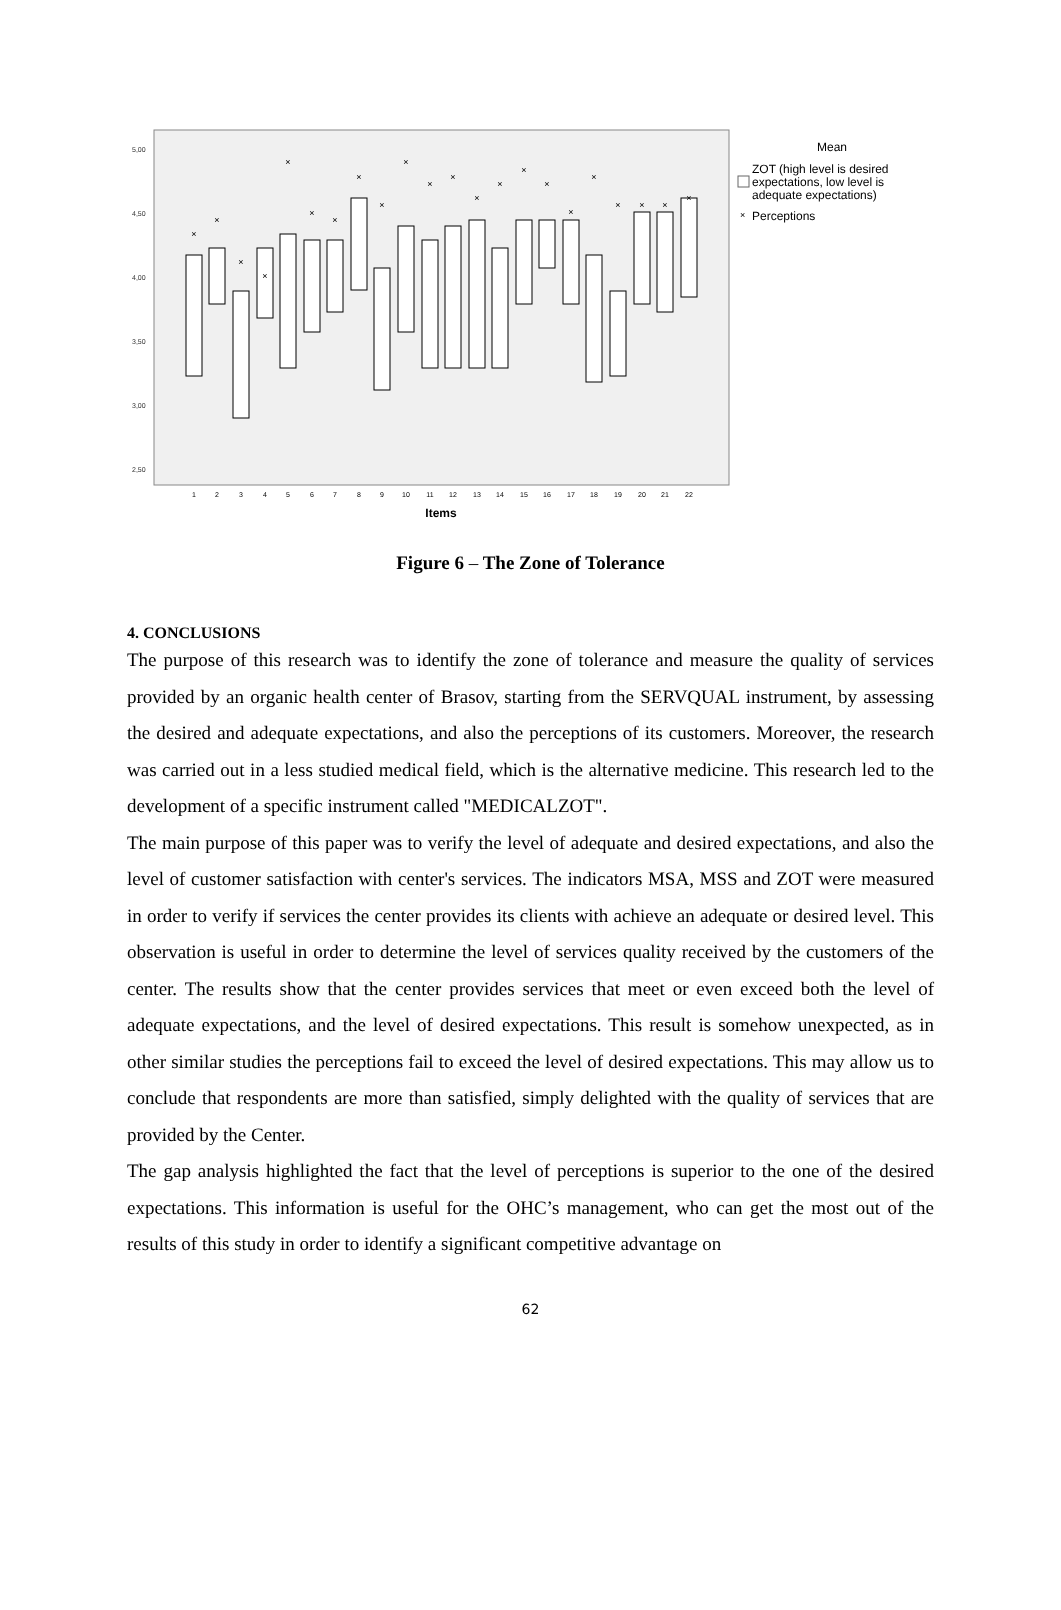5,00
4,50
4,00
3,50
3,00
2,50
×
×
×
×
×
×
×
×
×
×
×
×
×
×
×
×
×
×
×
×
×
×
1
2
3
4
5
6
7
8
9
10
11
12
13
14
15
16
17
18
19
20
21
22
Items
Mean
ZOT (high level is desired
expectations, low level is
adequate expectations)
×
Perceptions
Figure 6 – The Zone of Tolerance
4. CONCLUSIONS
The purpose of this research was to identify the zone of tolerance and measure the quality of services provided by an organic health center of Brasov, starting from the SERVQUAL instrument, by assessing the desired and adequate expectations, and also the perceptions of its customers. Moreover, the research was carried out in a less studied medical field, which is the alternative medicine. This research led to the development of a specific instrument called "MEDICALZOT".
The main purpose of this paper was to verify the level of adequate and desired expectations, and also the level of customer satisfaction with center's services. The indicators MSA, MSS and ZOT were measured in order to verify if services the center provides its clients with achieve an adequate or desired level. This observation is useful in order to determine the level of services quality received by the customers of the center. The results show that the center provides services that meet or even exceed both the level of adequate expectations, and the level of desired expectations. This result is somehow unexpected, as in other similar studies the perceptions fail to exceed the level of desired expectations. This may allow us to conclude that respondents are more than satisfied, simply delighted with the quality of services that are provided by the Center.
The gap analysis highlighted the fact that the level of perceptions is superior to the one of the desired expectations. This information is useful for the OHC’s management, who can get the most out of the results of this study in order to identify a significant competitive advantage on
62